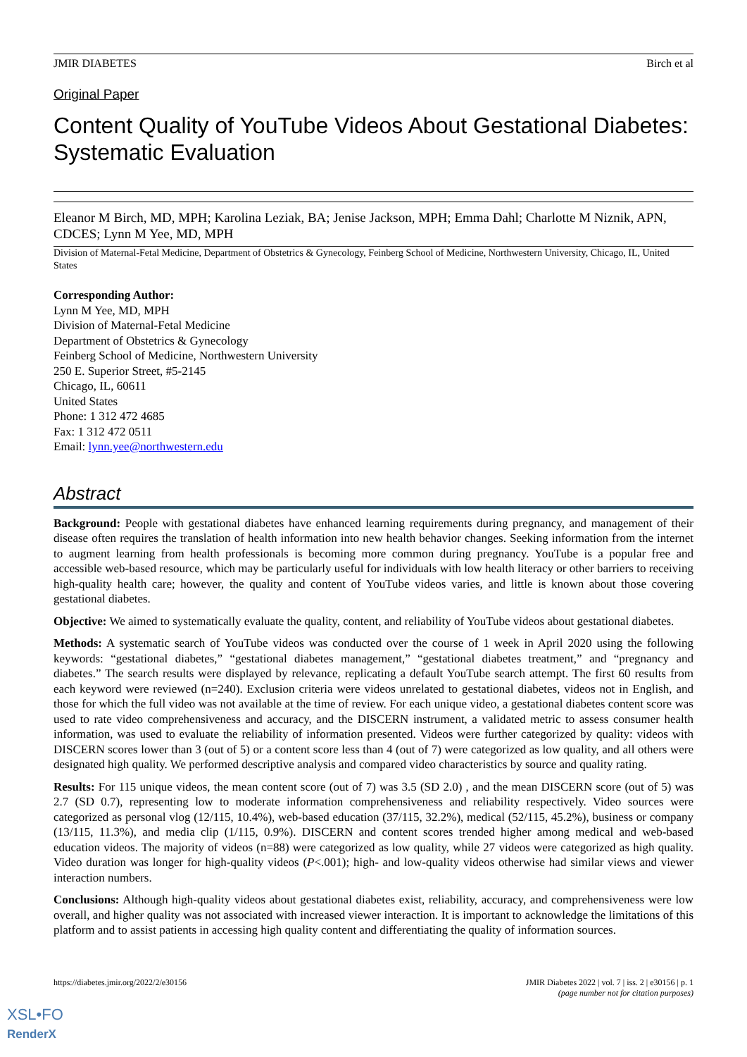JMIR DIABETES Birch et al
Original Paper
Content Quality of YouTube Videos About Gestational Diabetes: Systematic Evaluation
Eleanor M Birch, MD, MPH; Karolina Leziak, BA; Jenise Jackson, MPH; Emma Dahl; Charlotte M Niznik, APN, CDCES; Lynn M Yee, MD, MPH
Division of Maternal-Fetal Medicine, Department of Obstetrics & Gynecology, Feinberg School of Medicine, Northwestern University, Chicago, IL, United States
Corresponding Author:
Lynn M Yee, MD, MPH
Division of Maternal-Fetal Medicine
Department of Obstetrics & Gynecology
Feinberg School of Medicine, Northwestern University
250 E. Superior Street, #5-2145
Chicago, IL, 60611
United States
Phone: 1 312 472 4685
Fax: 1 312 472 0511
Email: lynn.yee@northwestern.edu
Abstract
Background: People with gestational diabetes have enhanced learning requirements during pregnancy, and management of their disease often requires the translation of health information into new health behavior changes. Seeking information from the internet to augment learning from health professionals is becoming more common during pregnancy. YouTube is a popular free and accessible web-based resource, which may be particularly useful for individuals with low health literacy or other barriers to receiving high-quality health care; however, the quality and content of YouTube videos varies, and little is known about those covering gestational diabetes.
Objective: We aimed to systematically evaluate the quality, content, and reliability of YouTube videos about gestational diabetes.
Methods: A systematic search of YouTube videos was conducted over the course of 1 week in April 2020 using the following keywords: “gestational diabetes,” “gestational diabetes management,” “gestational diabetes treatment,” and “pregnancy and diabetes.” The search results were displayed by relevance, replicating a default YouTube search attempt. The first 60 results from each keyword were reviewed (n=240). Exclusion criteria were videos unrelated to gestational diabetes, videos not in English, and those for which the full video was not available at the time of review. For each unique video, a gestational diabetes content score was used to rate video comprehensiveness and accuracy, and the DISCERN instrument, a validated metric to assess consumer health information, was used to evaluate the reliability of information presented. Videos were further categorized by quality: videos with DISCERN scores lower than 3 (out of 5) or a content score less than 4 (out of 7) were categorized as low quality, and all others were designated high quality. We performed descriptive analysis and compared video characteristics by source and quality rating.
Results: For 115 unique videos, the mean content score (out of 7) was 3.5 (SD 2.0) , and the mean DISCERN score (out of 5) was 2.7 (SD 0.7), representing low to moderate information comprehensiveness and reliability respectively. Video sources were categorized as personal vlog (12/115, 10.4%), web-based education (37/115, 32.2%), medical (52/115, 45.2%), business or company (13/115, 11.3%), and media clip (1/115, 0.9%). DISCERN and content scores trended higher among medical and web-based education videos. The majority of videos (n=88) were categorized as low quality, while 27 videos were categorized as high quality. Video duration was longer for high-quality videos (P<.001); high- and low-quality videos otherwise had similar views and viewer interaction numbers.
Conclusions: Although high-quality videos about gestational diabetes exist, reliability, accuracy, and comprehensiveness were low overall, and higher quality was not associated with increased viewer interaction. It is important to acknowledge the limitations of this platform and to assist patients in accessing high quality content and differentiating the quality of information sources.
https://diabetes.jmir.org/2022/2/e30156
JMIR Diabetes 2022 | vol. 7 | iss. 2 | e30156 | p. 1
(page number not for citation purposes)
XSL•FO
RenderX